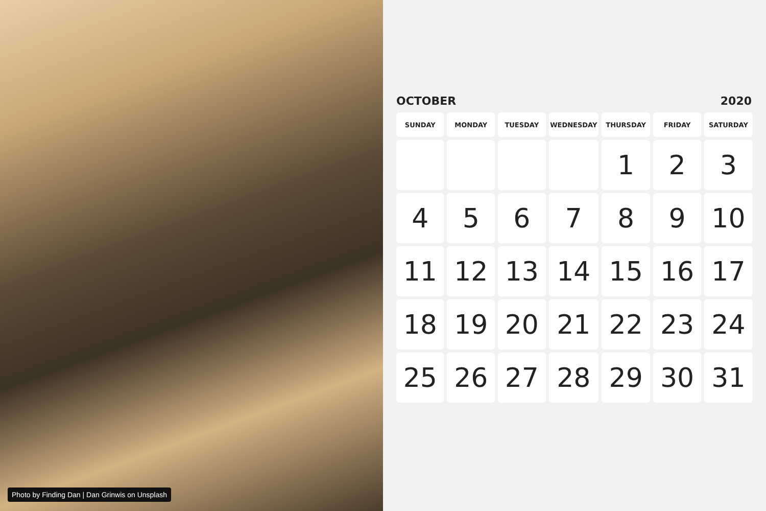Photo by Finding Dan | Dan Grinwis on Unsplash
OCTOBER 2020
| SUNDAY | MONDAY | TUESDAY | WEDNESDAY | THURSDAY | FRIDAY | SATURDAY |
| --- | --- | --- | --- | --- | --- | --- |
| | | | | 1 | 2 | 3 |
| 4 | 5 | 6 | 7 | 8 | 9 | 10 |
| 11 | 12 | 13 | 14 | 15 | 16 | 17 |
| 18 | 19 | 20 | 21 | 22 | 23 | 24 |
| 25 | 26 | 27 | 28 | 29 | 30 | 31 |